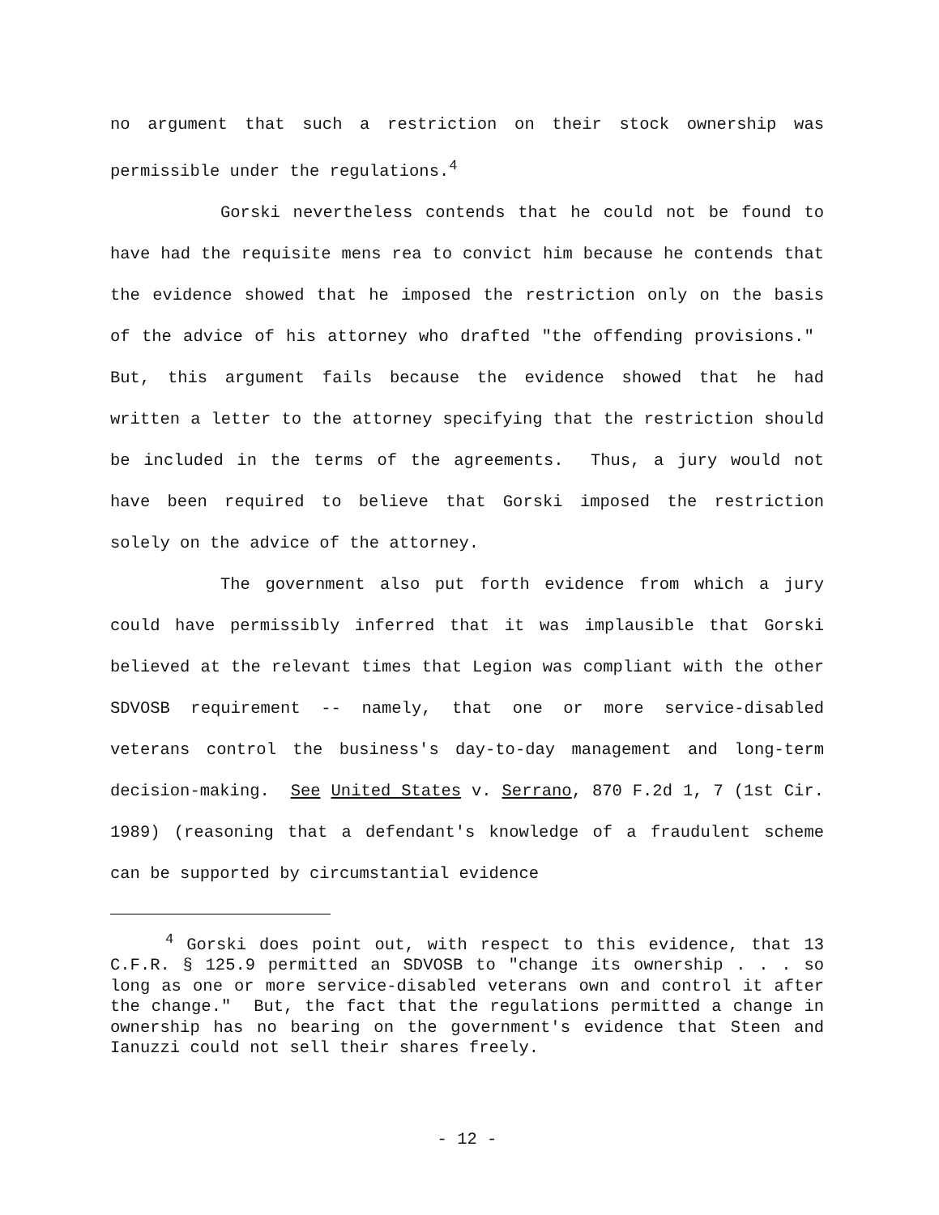no argument that such a restriction on their stock ownership was permissible under the regulations.<sup>4</sup>
Gorski nevertheless contends that he could not be found to have had the requisite mens rea to convict him because he contends that the evidence showed that he imposed the restriction only on the basis of the advice of his attorney who drafted "the offending provisions." But, this argument fails because the evidence showed that he had written a letter to the attorney specifying that the restriction should be included in the terms of the agreements. Thus, a jury would not have been required to believe that Gorski imposed the restriction solely on the advice of the attorney.
The government also put forth evidence from which a jury could have permissibly inferred that it was implausible that Gorski believed at the relevant times that Legion was compliant with the other SDVOSB requirement -- namely, that one or more service-disabled veterans control the business's day-to-day management and long-term decision-making. See United States v. Serrano, 870 F.2d 1, 7 (1st Cir. 1989) (reasoning that a defendant's knowledge of a fraudulent scheme can be supported by circumstantial evidence
<sup>4</sup> Gorski does point out, with respect to this evidence, that 13 C.F.R. § 125.9 permitted an SDVOSB to "change its ownership . . . so long as one or more service-disabled veterans own and control it after the change." But, the fact that the regulations permitted a change in ownership has no bearing on the government's evidence that Steen and Ianuzzi could not sell their shares freely.
- 12 -